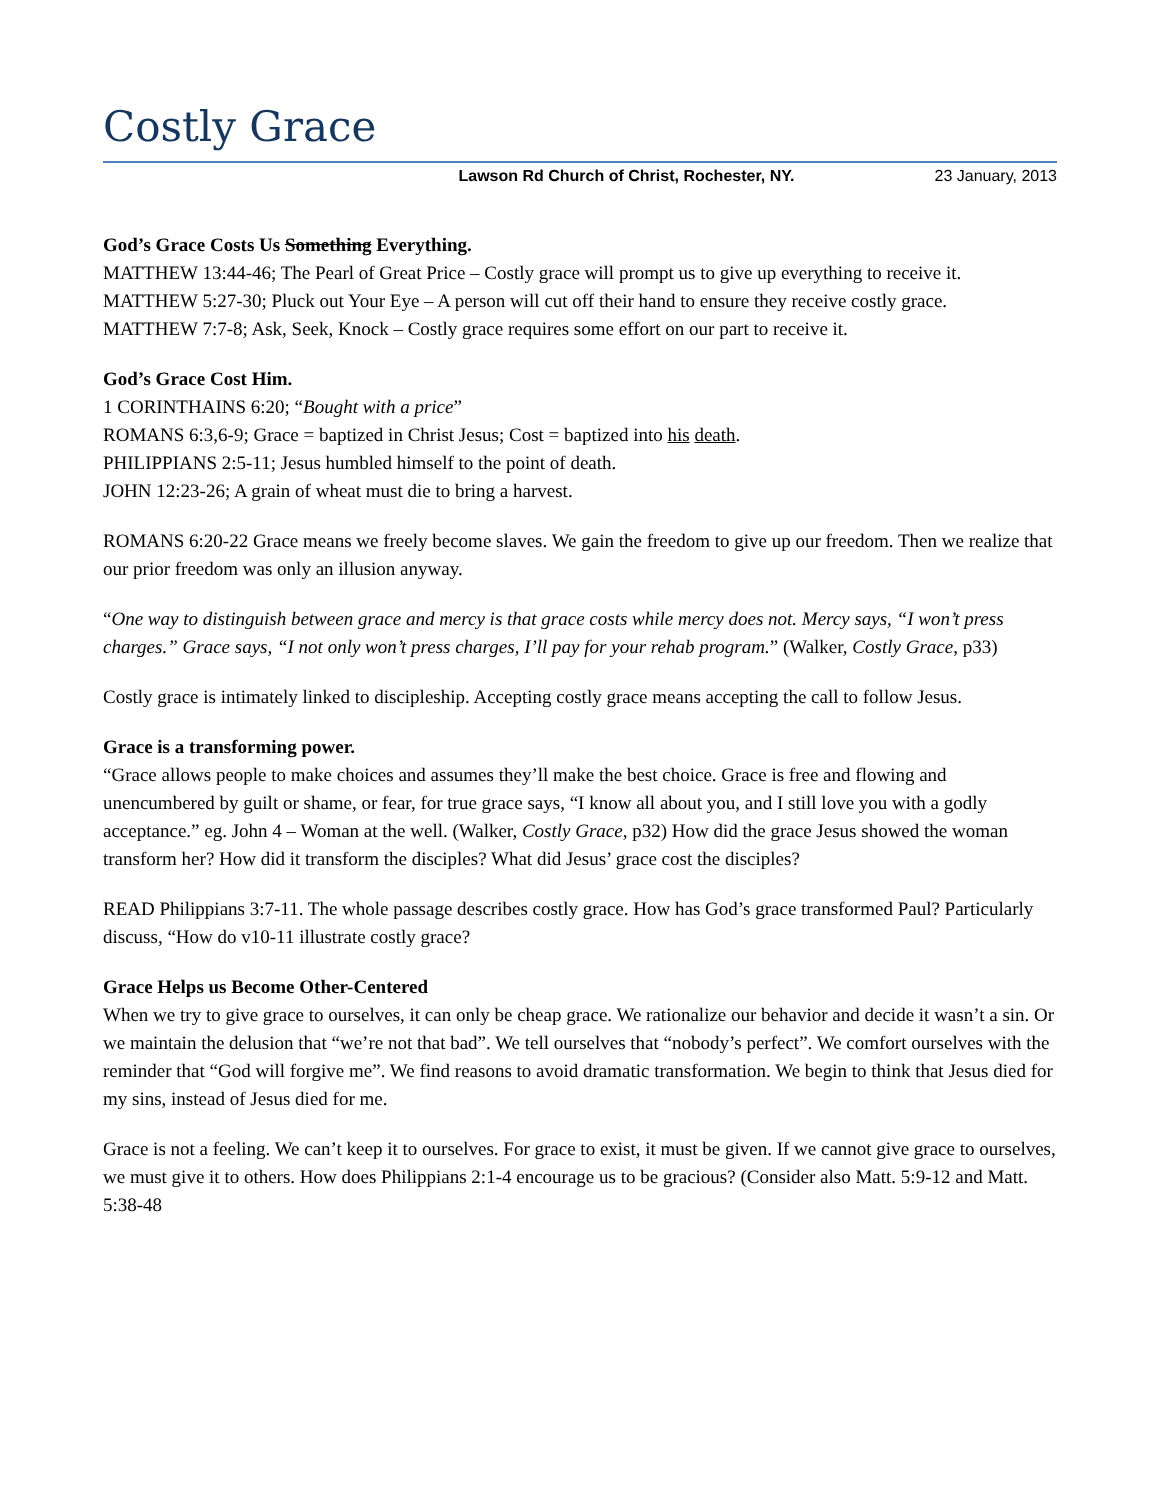Costly Grace
Lawson Rd Church of Christ, Rochester, NY. 23 January, 2013
God’s Grace Costs Us Something Everything.
MATTHEW 13:44-46; The Pearl of Great Price – Costly grace will prompt us to give up everything to receive it.
MATTHEW 5:27-30; Pluck out Your Eye – A person will cut off their hand to ensure they receive costly grace.
MATTHEW 7:7-8; Ask, Seek, Knock – Costly grace requires some effort on our part to receive it.
God’s Grace Cost Him.
1 CORINTHAINS 6:20; “Bought with a price”
ROMANS 6:3,6-9; Grace = baptized in Christ Jesus; Cost = baptized into his death.
PHILIPPIANS 2:5-11; Jesus humbled himself to the point of death.
JOHN 12:23-26; A grain of wheat must die to bring a harvest.
ROMANS 6:20-22 Grace means we freely become slaves. We gain the freedom to give up our freedom. Then we realize that our prior freedom was only an illusion anyway.
“One way to distinguish between grace and mercy is that grace costs while mercy does not. Mercy says, “I won’t press charges.” Grace says, “I not only won’t press charges, I’ll pay for your rehab program.” (Walker, Costly Grace, p33)
Costly grace is intimately linked to discipleship. Accepting costly grace means accepting the call to follow Jesus.
Grace is a transforming power.
“Grace allows people to make choices and assumes they’ll make the best choice. Grace is free and flowing and unencumbered by guilt or shame, or fear, for true grace says, “I know all about you, and I still love you with a godly acceptance.” eg. John 4 – Woman at the well. (Walker, Costly Grace, p32) How did the grace Jesus showed the woman transform her? How did it transform the disciples? What did Jesus’ grace cost the disciples?
READ Philippians 3:7-11. The whole passage describes costly grace. How has God’s grace transformed Paul? Particularly discuss, “How do v10-11 illustrate costly grace?
Grace Helps us Become Other-Centered
When we try to give grace to ourselves, it can only be cheap grace. We rationalize our behavior and decide it wasn’t a sin. Or we maintain the delusion that “we’re not that bad”. We tell ourselves that “nobody’s perfect”. We comfort ourselves with the reminder that “God will forgive me”. We find reasons to avoid dramatic transformation. We begin to think that Jesus died for my sins, instead of Jesus died for me.
Grace is not a feeling. We can’t keep it to ourselves. For grace to exist, it must be given. If we cannot give grace to ourselves, we must give it to others. How does Philippians 2:1-4 encourage us to be gracious? (Consider also Matt. 5:9-12 and Matt. 5:38-48